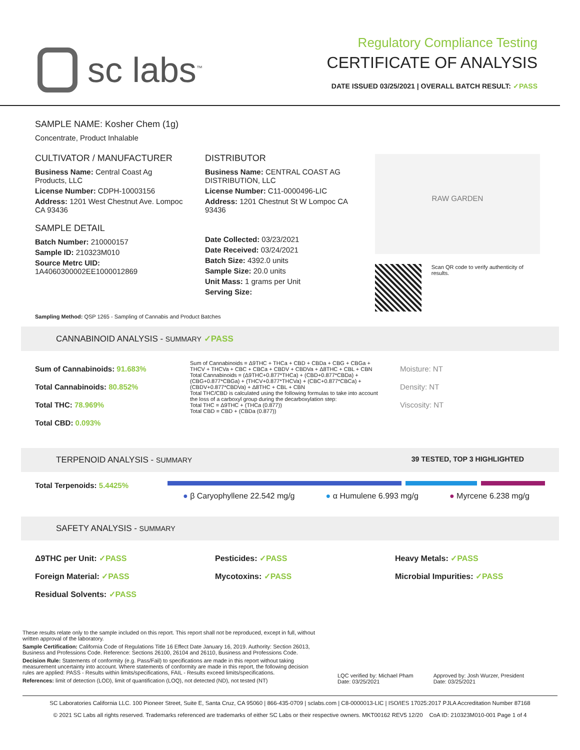sc labs<sup>™</sup>
Regulatory Compliance Testing
CERTIFICATE OF ANALYSIS
DATE ISSUED 03/25/2021 | OVERALL BATCH RESULT: ✓PASS
SAMPLE NAME: Kosher Chem (1g)
Concentrate, Product Inhalable
CULTIVATOR / MANUFACTURER
Business Name: Central Coast Ag Products, LLC
License Number: CDPH-10003156
Address: 1201 West Chestnut Ave. Lompoc CA 93436
SAMPLE DETAIL
Batch Number: 210000157
Sample ID: 210323M010
Source Metrc UID:
1A4060300002EE1000012869
DISTRIBUTOR
Business Name: CENTRAL COAST AG DISTRIBUTION, LLC
License Number: C11-0000496-LIC
Address: 1201 Chestnut St W Lompoc CA 93436
Date Collected: 03/23/2021
Date Received: 03/24/2021
Batch Size: 4392.0 units
Sample Size: 20.0 units
Unit Mass: 1 grams per Unit
Serving Size:
RAW GARDEN
Scan QR code to verify authenticity of results.
Sampling Method: QSP 1265 - Sampling of Cannabis and Product Batches
CANNABINOID ANALYSIS - SUMMARY ✓PASS
Sum of Cannabinoids: 91.683%
Total Cannabinoids: 80.852%
Total THC: 78.969%
Total CBD: 0.093%
Sum of Cannabinoids = Δ9THC + THCa + CBD + CBDa + CBG + CBGa + THCV + THCVa + CBC + CBCa + CBDV + CBDVa + Δ8THC + CBL + CBN
Total Cannabinoids = (Δ9THC+0.877*THCa) + (CBD+0.877*CBDa) + (CBG+0.877*CBGa) + (THCV+0.877*THCVa) + (CBC+0.877*CBCa) + (CBDV+0.877*CBDVa) + Δ8THC + CBL + CBN
Total THC/CBD is calculated using the following formulas to take into account the loss of a carboxyl group during the decarboxylation step:
Total THC = Δ9THC + (THCa (0.877))
Total CBD = CBD + (CBDa (0.877))
Moisture: NT
Density: NT
Viscosity: NT
TERPENOID ANALYSIS - SUMMARY 39 TESTED, TOP 3 HIGHLIGHTED
Total Terpenoids: 5.4425%
● β Caryophyllene 22.542 mg/g ● α Humulene 6.993 mg/g ● Myrcene 6.238 mg/g
SAFETY ANALYSIS - SUMMARY
Δ9THC per Unit: ✓PASS
Foreign Material: ✓PASS
Residual Solvents: ✓PASS
Pesticides: ✓PASS
Mycotoxins: ✓PASS
Heavy Metals: ✓PASS
Microbial Impurities: ✓PASS
These results relate only to the sample included on this report. This report shall not be reproduced, except in full, without written approval of the laboratory.
Sample Certification: California Code of Regulations Title 16 Effect Date January 16, 2019. Authority: Section 26013, Business and Professions Code. Reference: Sections 26100, 26104 and 26110, Business and Professions Code.
Decision Rule: Statements of conformity (e.g. Pass/Fail) to specifications are made in this report without taking measurement uncertainty into account. Where statements of conformity are made in this report, the following decision rules are applied: PASS - Results within limits/specifications, FAIL - Results exceed limits/specifications.
References: limit of detection (LOD), limit of quantification (LOQ), not detected (ND), not tested (NT)
LQC verified by: Michael Pham
Date: 03/25/2021
Approved by: Josh Wurzer, President
Date: 03/25/2021
SC Laboratories California LLC. 100 Pioneer Street, Suite E, Santa Cruz, CA 95060 | 866-435-0709 | sclabs.com | C8-0000013-LIC | ISO/IES 17025:2017 PJLA Accreditation Number 87168
© 2021 SC Labs all rights reserved. Trademarks referenced are trademarks of either SC Labs or their respective owners. MKT00162 REV5 12/20 CoA ID: 210323M010-001 Page 1 of 4